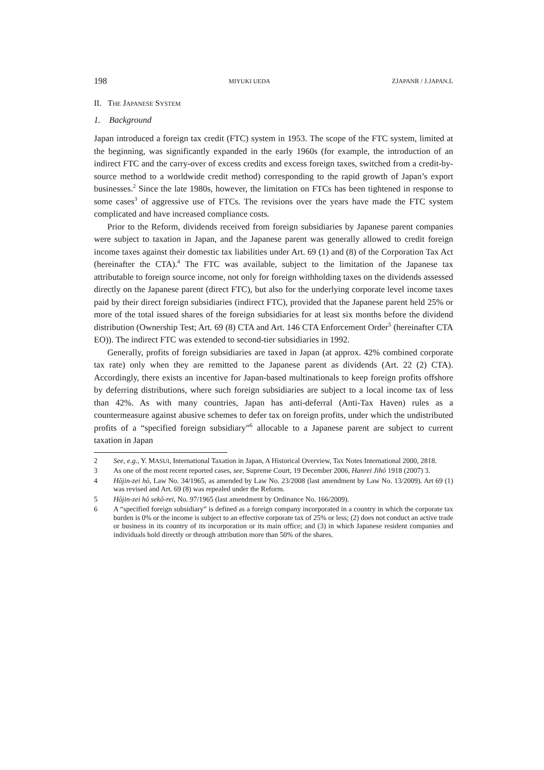198 MIYUKI UEDA ZJAPANR / J.JAPAN.L
II. THE JAPANESE SYSTEM
1. Background
Japan introduced a foreign tax credit (FTC) system in 1953. The scope of the FTC system, limited at the beginning, was significantly expanded in the early 1960s (for example, the introduction of an indirect FTC and the carry-over of excess credits and excess foreign taxes, switched from a credit-by-source method to a worldwide credit method) corresponding to the rapid growth of Japan’s export businesses.<sup>2</sup> Since the late 1980s, however, the limitation on FTCs has been tightened in response to some cases<sup>3</sup> of aggressive use of FTCs. The revisions over the years have made the FTC system complicated and have increased compliance costs.
Prior to the Reform, dividends received from foreign subsidiaries by Japanese parent companies were subject to taxation in Japan, and the Japanese parent was generally allowed to credit foreign income taxes against their domestic tax liabilities under Art. 69 (1) and (8) of the Corporation Tax Act (hereinafter the CTA).<sup>4</sup> The FTC was available, subject to the limitation of the Japanese tax attributable to foreign source income, not only for foreign withholding taxes on the dividends assessed directly on the Japanese parent (direct FTC), but also for the underlying corporate level income taxes paid by their direct foreign subsidiaries (indirect FTC), provided that the Japanese parent held 25% or more of the total issued shares of the foreign subsidiaries for at least six months before the dividend distribution (Ownership Test; Art. 69 (8) CTA and Art. 146 CTA Enforcement Order<sup>5</sup> (hereinafter CTA EO)). The indirect FTC was extended to second-tier subsidiaries in 1992.
Generally, profits of foreign subsidiaries are taxed in Japan (at approx. 42% combined corporate tax rate) only when they are remitted to the Japanese parent as dividends (Art. 22 (2) CTA). Accordingly, there exists an incentive for Japan-based multinationals to keep foreign profits offshore by deferring distributions, where such foreign subsidiaries are subject to a local income tax of less than 42%. As with many countries, Japan has anti-deferral (Anti-Tax Haven) rules as a countermeasure against abusive schemes to defer tax on foreign profits, under which the undistributed profits of a “specified foreign subsidiary”<sup>6</sup> allocable to a Japanese parent are subject to current taxation in Japan
2 See, e.g., Y. MASUI, International Taxation in Japan, A Historical Overview, Tax Notes International 2000, 2818.
3 As one of the most recent reported cases, see, Supreme Court, 19 December 2006, Hanrei Jihô 1918 (2007) 3.
4 Hôjin-zei hô, Law No. 34/1965, as amended by Law No. 23/2008 (last amendment by Law No. 13/2009). Art 69 (1) was revised and Art. 69 (8) was repealed under the Reform.
5 Hôjin-zei hô sekô-rei, No. 97/1965 (last amendment by Ordinance No. 166/2009).
6 A “specified foreign subsidiary” is defined as a foreign company incorporated in a country in which the corporate tax burden is 0% or the income is subject to an effective corporate tax of 25% or less; (2) does not conduct an active trade or business in its country of its incorporation or its main office; and (3) in which Japanese resident companies and individuals hold directly or through attribution more than 50% of the shares.